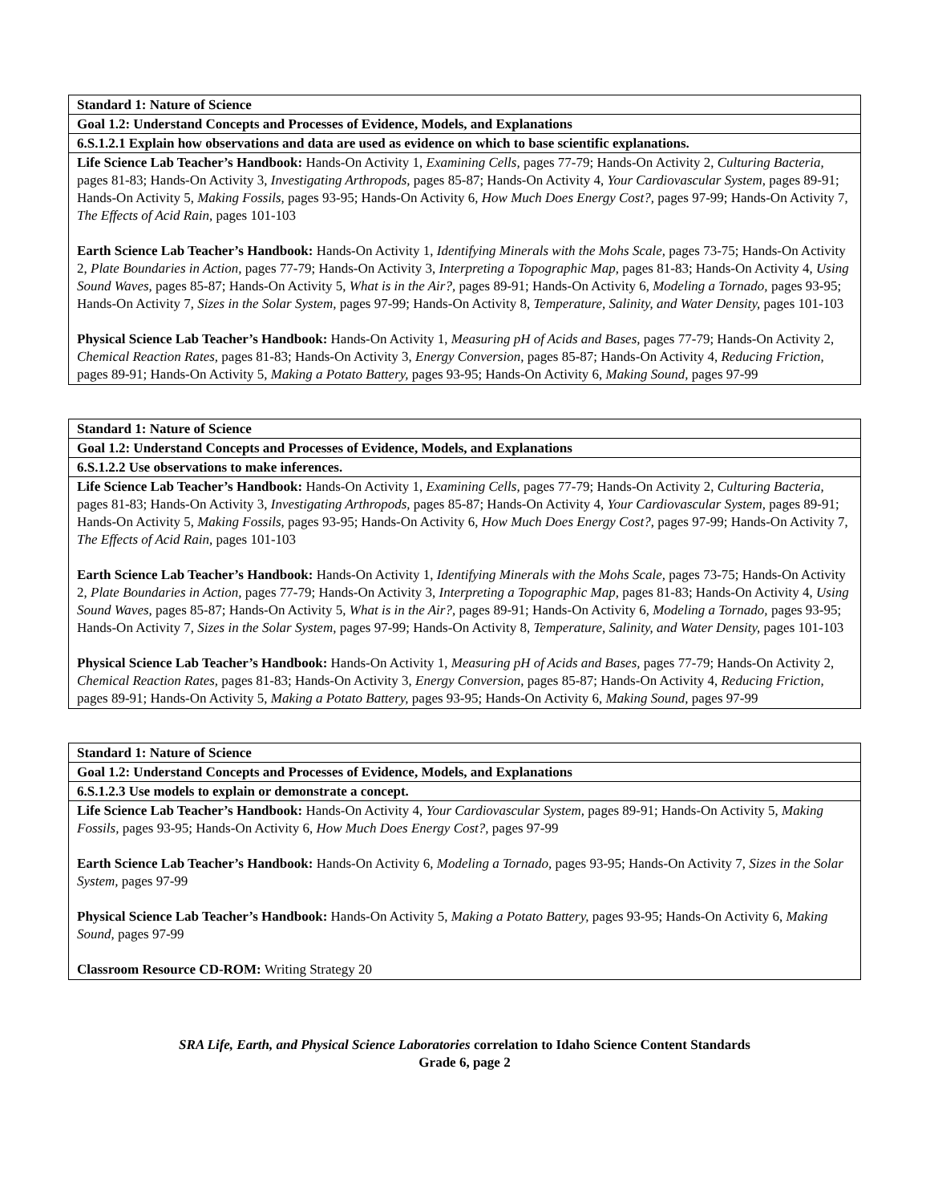| Standard 1: Nature of Science |
| --- |
| Goal 1.2: Understand Concepts and Processes of Evidence, Models, and Explanations |
| 6.S.1.2.1 Explain how observations and data are used as evidence on which to base scientific explanations. |
| Life Science Lab Teacher’s Handbook: Hands-On Activity 1, Examining Cells, pages 77-79; Hands-On Activity 2, Culturing Bacteria, pages 81-83; Hands-On Activity 3, Investigating Arthropods, pages 85-87; Hands-On Activity 4, Your Cardiovascular System, pages 89-91; Hands-On Activity 5, Making Fossils, pages 93-95; Hands-On Activity 6, How Much Does Energy Cost?, pages 97-99; Hands-On Activity 7, The Effects of Acid Rain, pages 101-103 Earth Science Lab Teacher’s Handbook: Hands-On Activity 1, Identifying Minerals with the Mohs Scale, pages 73-75; Hands-On Activity 2, Plate Boundaries in Action, pages 77-79; Hands-On Activity 3, Interpreting a Topographic Map, pages 81-83; Hands-On Activity 4, Using Sound Waves, pages 85-87; Hands-On Activity 5, What is in the Air?, pages 89-91; Hands-On Activity 6, Modeling a Tornado, pages 93-95; Hands-On Activity 7, Sizes in the Solar System, pages 97-99; Hands-On Activity 8, Temperature, Salinity, and Water Density, pages 101-103 Physical Science Lab Teacher’s Handbook: Hands-On Activity 1, Measuring pH of Acids and Bases, pages 77-79; Hands-On Activity 2, Chemical Reaction Rates, pages 81-83; Hands-On Activity 3, Energy Conversion, pages 85-87; Hands-On Activity 4, Reducing Friction, pages 89-91; Hands-On Activity 5, Making a Potato Battery, pages 93-95; Hands-On Activity 6, Making Sound, pages 97-99 |
| Standard 1: Nature of Science |
| --- |
| Goal 1.2: Understand Concepts and Processes of Evidence, Models, and Explanations |
| 6.S.1.2.2 Use observations to make inferences. |
| Life Science Lab Teacher’s Handbook: Hands-On Activity 1, Examining Cells, pages 77-79; Hands-On Activity 2, Culturing Bacteria, pages 81-83; Hands-On Activity 3, Investigating Arthropods, pages 85-87; Hands-On Activity 4, Your Cardiovascular System, pages 89-91; Hands-On Activity 5, Making Fossils, pages 93-95; Hands-On Activity 6, How Much Does Energy Cost?, pages 97-99; Hands-On Activity 7, The Effects of Acid Rain, pages 101-103 Earth Science Lab Teacher’s Handbook: Hands-On Activity 1, Identifying Minerals with the Mohs Scale, pages 73-75; Hands-On Activity 2, Plate Boundaries in Action, pages 77-79; Hands-On Activity 3, Interpreting a Topographic Map, pages 81-83; Hands-On Activity 4, Using Sound Waves, pages 85-87; Hands-On Activity 5, What is in the Air?, pages 89-91; Hands-On Activity 6, Modeling a Tornado, pages 93-95; Hands-On Activity 7, Sizes in the Solar System, pages 97-99; Hands-On Activity 8, Temperature, Salinity, and Water Density, pages 101-103 Physical Science Lab Teacher’s Handbook: Hands-On Activity 1, Measuring pH of Acids and Bases, pages 77-79; Hands-On Activity 2, Chemical Reaction Rates, pages 81-83; Hands-On Activity 3, Energy Conversion, pages 85-87; Hands-On Activity 4, Reducing Friction, pages 89-91; Hands-On Activity 5, Making a Potato Battery, pages 93-95; Hands-On Activity 6, Making Sound, pages 97-99 |
| Standard 1: Nature of Science |
| --- |
| Goal 1.2: Understand Concepts and Processes of Evidence, Models, and Explanations |
| 6.S.1.2.3 Use models to explain or demonstrate a concept. |
| Life Science Lab Teacher’s Handbook: Hands-On Activity 4, Your Cardiovascular System, pages 89-91; Hands-On Activity 5, Making Fossils, pages 93-95; Hands-On Activity 6, How Much Does Energy Cost?, pages 97-99 Earth Science Lab Teacher’s Handbook: Hands-On Activity 6, Modeling a Tornado, pages 93-95; Hands-On Activity 7, Sizes in the Solar System, pages 97-99 Physical Science Lab Teacher’s Handbook: Hands-On Activity 5, Making a Potato Battery, pages 93-95; Hands-On Activity 6, Making Sound, pages 97-99 Classroom Resource CD-ROM: Writing Strategy 20 |
SRA Life, Earth, and Physical Science Laboratories correlation to Idaho Science Content Standards
Grade 6, page 2